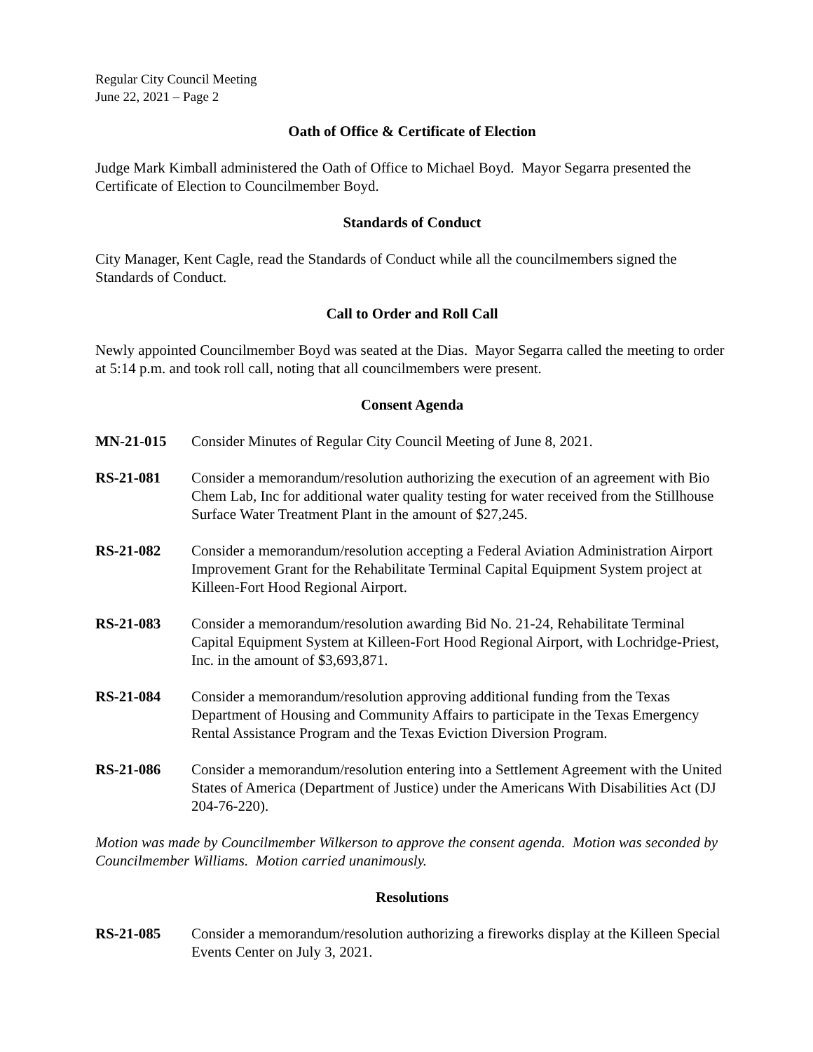Regular City Council Meeting
June 22, 2021 – Page 2
Oath of Office & Certificate of Election
Judge Mark Kimball administered the Oath of Office to Michael Boyd. Mayor Segarra presented the Certificate of Election to Councilmember Boyd.
Standards of Conduct
City Manager, Kent Cagle, read the Standards of Conduct while all the councilmembers signed the Standards of Conduct.
Call to Order and Roll Call
Newly appointed Councilmember Boyd was seated at the Dias. Mayor Segarra called the meeting to order at 5:14 p.m. and took roll call, noting that all councilmembers were present.
Consent Agenda
MN-21-015 Consider Minutes of Regular City Council Meeting of June 8, 2021.
RS-21-081 Consider a memorandum/resolution authorizing the execution of an agreement with Bio Chem Lab, Inc for additional water quality testing for water received from the Stillhouse Surface Water Treatment Plant in the amount of $27,245.
RS-21-082 Consider a memorandum/resolution accepting a Federal Aviation Administration Airport Improvement Grant for the Rehabilitate Terminal Capital Equipment System project at Killeen-Fort Hood Regional Airport.
RS-21-083 Consider a memorandum/resolution awarding Bid No. 21-24, Rehabilitate Terminal Capital Equipment System at Killeen-Fort Hood Regional Airport, with Lochridge-Priest, Inc. in the amount of $3,693,871.
RS-21-084 Consider a memorandum/resolution approving additional funding from the Texas Department of Housing and Community Affairs to participate in the Texas Emergency Rental Assistance Program and the Texas Eviction Diversion Program.
RS-21-086 Consider a memorandum/resolution entering into a Settlement Agreement with the United States of America (Department of Justice) under the Americans With Disabilities Act (DJ 204-76-220).
Motion was made by Councilmember Wilkerson to approve the consent agenda. Motion was seconded by Councilmember Williams. Motion carried unanimously.
Resolutions
RS-21-085 Consider a memorandum/resolution authorizing a fireworks display at the Killeen Special Events Center on July 3, 2021.